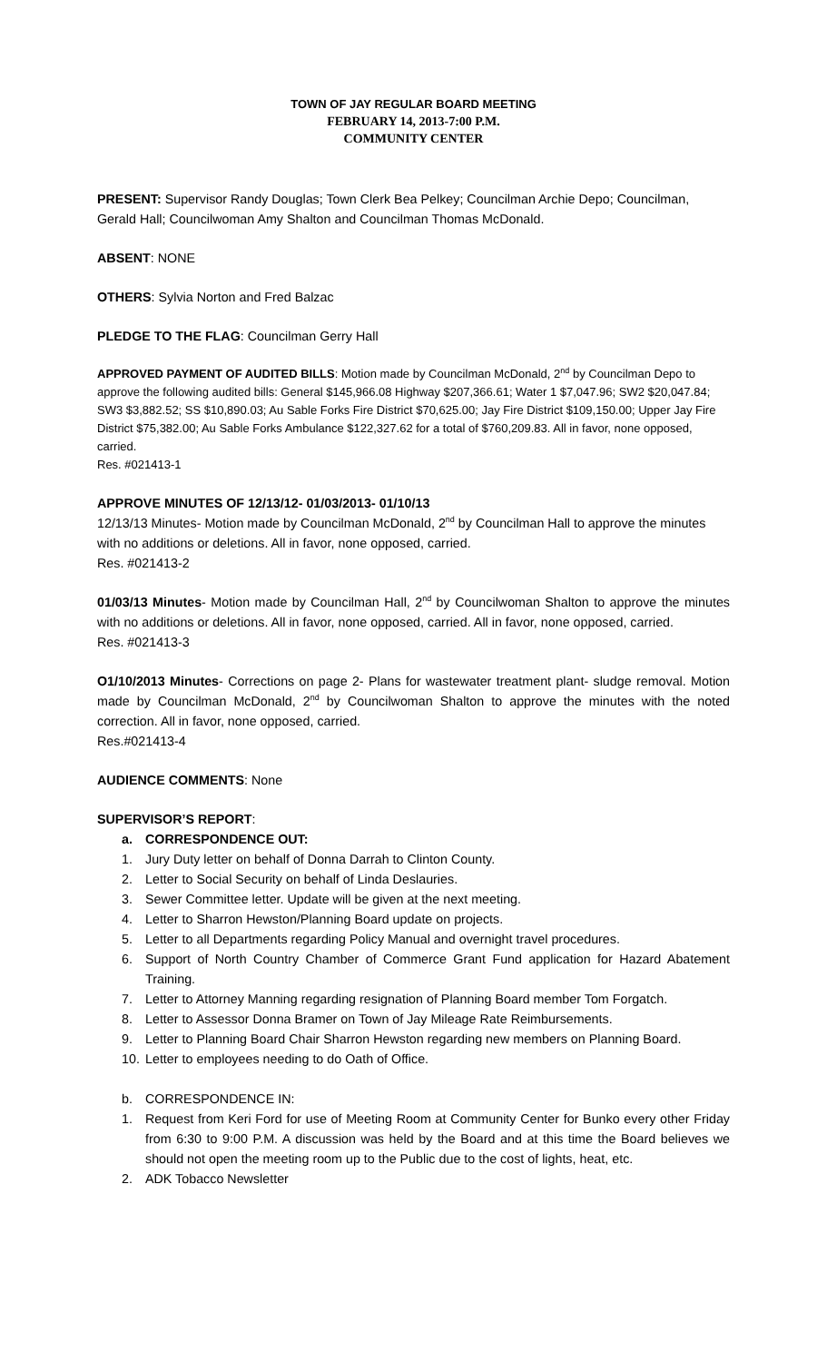TOWN OF JAY REGULAR BOARD MEETING
FEBRUARY 14, 2013-7:00 P.M.
COMMUNITY CENTER
PRESENT: Supervisor Randy Douglas; Town Clerk Bea Pelkey; Councilman Archie Depo; Councilman, Gerald Hall; Councilwoman Amy Shalton and Councilman Thomas McDonald.
ABSENT: NONE
OTHERS: Sylvia Norton and Fred Balzac
PLEDGE TO THE FLAG: Councilman Gerry Hall
APPROVED PAYMENT OF AUDITED BILLS: Motion made by Councilman McDonald, 2<sup>nd</sup> by Councilman Depo to approve the following audited bills: General $145,966.08 Highway $207,366.61; Water 1 $7,047.96; SW2 $20,047.84; SW3 $3,882.52; SS $10,890.03; Au Sable Forks Fire District $70,625.00; Jay Fire District $109,150.00; Upper Jay Fire District $75,382.00; Au Sable Forks Ambulance $122,327.62 for a total of $760,209.83. All in favor, none opposed, carried.
Res. #021413-1
APPROVE MINUTES OF 12/13/12- 01/03/2013- 01/10/13
12/13/13 Minutes- Motion made by Councilman McDonald, 2<sup>nd</sup> by Councilman Hall to approve the minutes with no additions or deletions. All in favor, none opposed, carried.
Res. #021413-2
01/03/13 Minutes- Motion made by Councilman Hall, 2<sup>nd</sup> by Councilwoman Shalton to approve the minutes with no additions or deletions. All in favor, none opposed, carried. All in favor, none opposed, carried.
Res. #021413-3
O1/10/2013 Minutes- Corrections on page 2- Plans for wastewater treatment plant- sludge removal. Motion made by Councilman McDonald, 2<sup>nd</sup> by Councilwoman Shalton to approve the minutes with the noted correction. All in favor, none opposed, carried.
Res.#021413-4
AUDIENCE COMMENTS: None
SUPERVISOR’S REPORT:
a. CORRESPONDENCE OUT:
1. Jury Duty letter on behalf of Donna Darrah to Clinton County.
2. Letter to Social Security on behalf of Linda Deslauries.
3. Sewer Committee letter. Update will be given at the next meeting.
4. Letter to Sharron Hewston/Planning Board update on projects.
5. Letter to all Departments regarding Policy Manual and overnight travel procedures.
6. Support of North Country Chamber of Commerce Grant Fund application for Hazard Abatement Training.
7. Letter to Attorney Manning regarding resignation of Planning Board member Tom Forgatch.
8. Letter to Assessor Donna Bramer on Town of Jay Mileage Rate Reimbursements.
9. Letter to Planning Board Chair Sharron Hewston regarding new members on Planning Board.
10. Letter to employees needing to do Oath of Office.
b. CORRESPONDENCE IN:
1. Request from Keri Ford for use of Meeting Room at Community Center for Bunko every other Friday from 6:30 to 9:00 P.M. A discussion was held by the Board and at this time the Board believes we should not open the meeting room up to the Public due to the cost of lights, heat, etc.
2. ADK Tobacco Newsletter